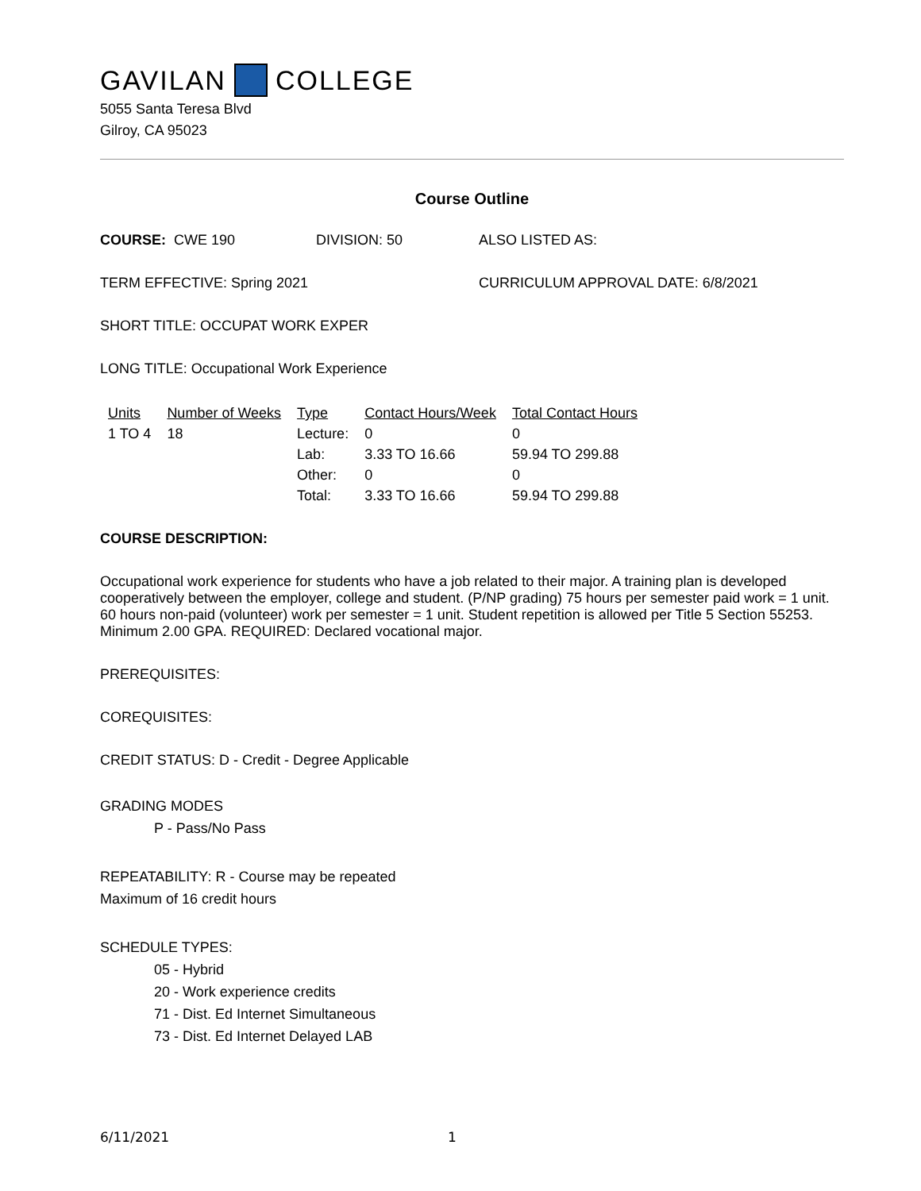GAVILAN COLLEGE
5055 Santa Teresa Blvd
Gilroy, CA 95023
Course Outline
COURSE: CWE 190 DIVISION: 50 ALSO LISTED AS:
TERM EFFECTIVE: Spring 2021 CURRICULUM APPROVAL DATE: 6/8/2021
SHORT TITLE: OCCUPAT WORK EXPER
LONG TITLE: Occupational Work Experience
| Units | Number of Weeks | Type | Contact Hours/Week | Total Contact Hours |
| --- | --- | --- | --- | --- |
| 1 TO 4 | 18 | Lecture: | 0 | 0 |
| | | Lab: | 3.33 TO 16.66 | 59.94 TO 299.88 |
| | | Other: | 0 | 0 |
| | | Total: | 3.33 TO 16.66 | 59.94 TO 299.88 |
COURSE DESCRIPTION:
Occupational work experience for students who have a job related to their major. A training plan is developed cooperatively between the employer, college and student. (P/NP grading) 75 hours per semester paid work = 1 unit. 60 hours non-paid (volunteer) work per semester = 1 unit. Student repetition is allowed per Title 5 Section 55253. Minimum 2.00 GPA. REQUIRED: Declared vocational major.
PREREQUISITES:
COREQUISITES:
CREDIT STATUS: D - Credit - Degree Applicable
GRADING MODES
P - Pass/No Pass
REPEATABILITY: R - Course may be repeated
Maximum of 16 credit hours
SCHEDULE TYPES:
05 - Hybrid
20 - Work experience credits
71 - Dist. Ed Internet Simultaneous
73 - Dist. Ed Internet Delayed LAB
6/11/2021 1